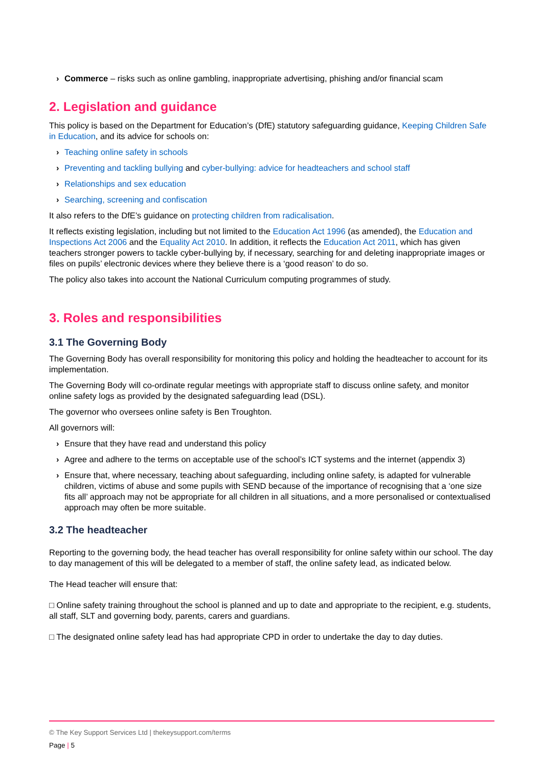› Commerce – risks such as online gambling, inappropriate advertising, phishing and/or financial scam
2. Legislation and guidance
This policy is based on the Department for Education’s (DfE) statutory safeguarding guidance, Keeping Children Safe in Education, and its advice for schools on:
› Teaching online safety in schools
› Preventing and tackling bullying and cyber-bullying: advice for headteachers and school staff
› Relationships and sex education
› Searching, screening and confiscation
It also refers to the DfE’s guidance on protecting children from radicalisation.
It reflects existing legislation, including but not limited to the Education Act 1996 (as amended), the Education and Inspections Act 2006 and the Equality Act 2010. In addition, it reflects the Education Act 2011, which has given teachers stronger powers to tackle cyber-bullying by, if necessary, searching for and deleting inappropriate images or files on pupils’ electronic devices where they believe there is a ‘good reason’ to do so.
The policy also takes into account the National Curriculum computing programmes of study.
3. Roles and responsibilities
3.1 The Governing Body
The Governing Body has overall responsibility for monitoring this policy and holding the headteacher to account for its implementation.
The Governing Body will co-ordinate regular meetings with appropriate staff to discuss online safety, and monitor online safety logs as provided by the designated safeguarding lead (DSL).
The governor who oversees online safety is Ben Troughton.
All governors will:
› Ensure that they have read and understand this policy
› Agree and adhere to the terms on acceptable use of the school’s ICT systems and the internet (appendix 3)
› Ensure that, where necessary, teaching about safeguarding, including online safety, is adapted for vulnerable children, victims of abuse and some pupils with SEND because of the importance of recognising that a ‘one size fits all’ approach may not be appropriate for all children in all situations, and a more personalised or contextualised approach may often be more suitable.
3.2 The headteacher
Reporting to the governing body, the head teacher has overall responsibility for online safety within our school. The day to day management of this will be delegated to a member of staff, the online safety lead, as indicated below.
The Head teacher will ensure that:
□ Online safety training throughout the school is planned and up to date and appropriate to the recipient, e.g. students, all staff, SLT and governing body, parents, carers and guardians.
□ The designated online safety lead has had appropriate CPD in order to undertake the day to day duties.
© The Key Support Services Ltd | thekeysupport.com/terms
Page | 5